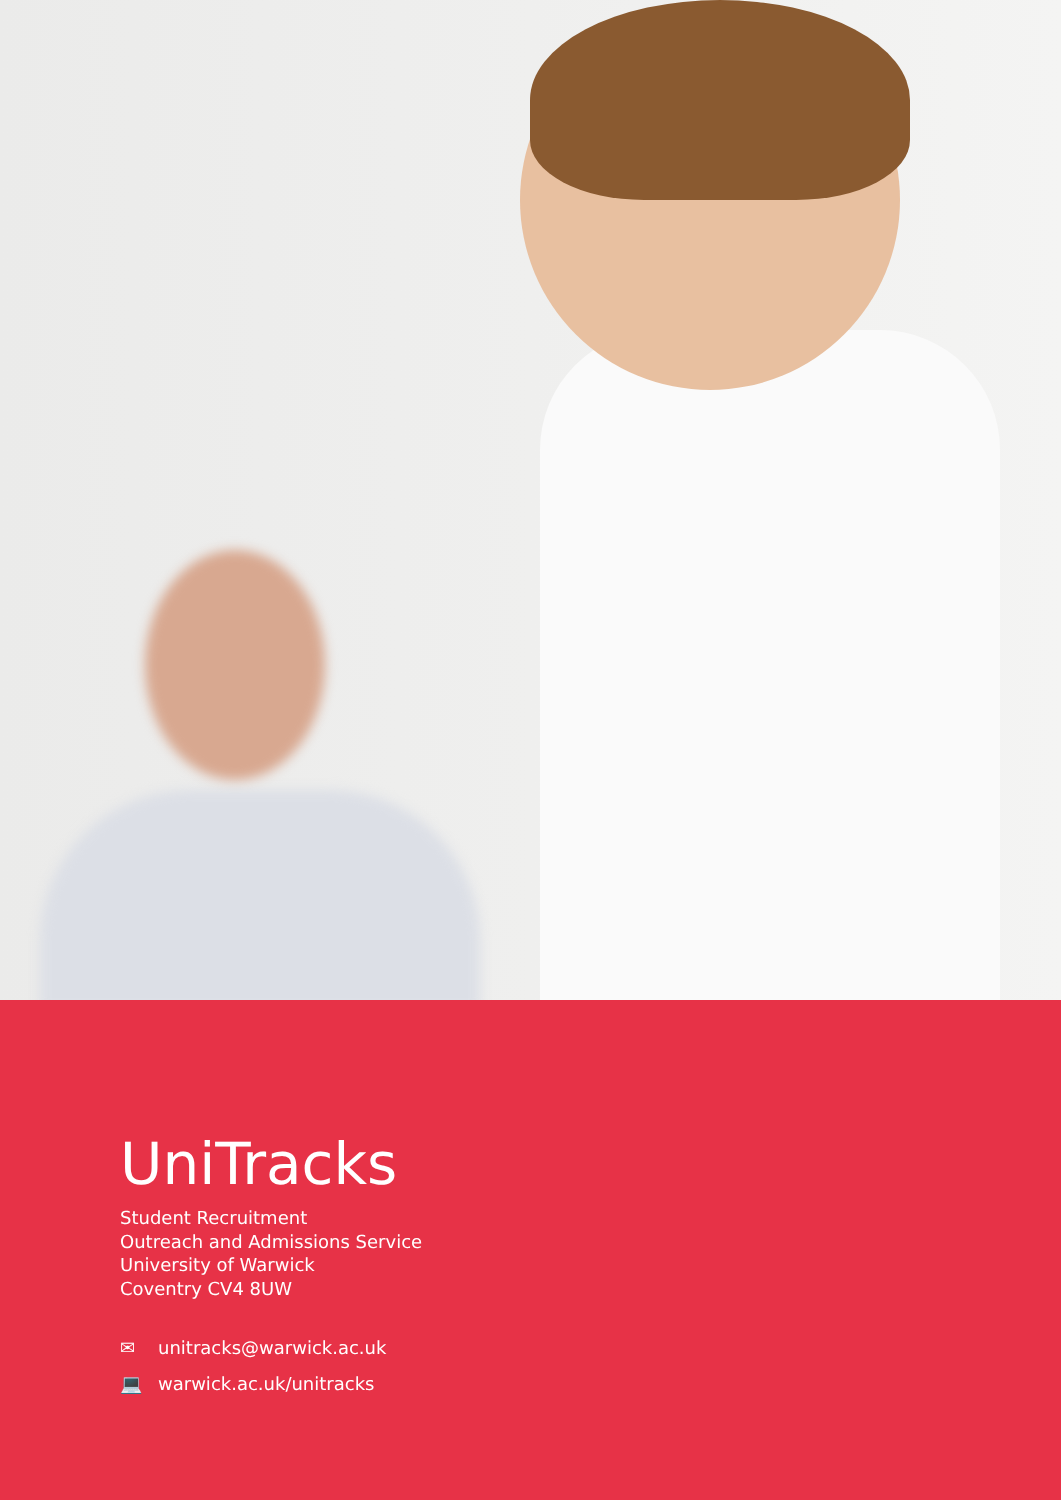UniTracks
Student Recruitment
Outreach and Admissions Service
University of Warwick
Coventry CV4 8UW
✉ unitracks@warwick.ac.uk
💻 warwick.ac.uk/unitracks